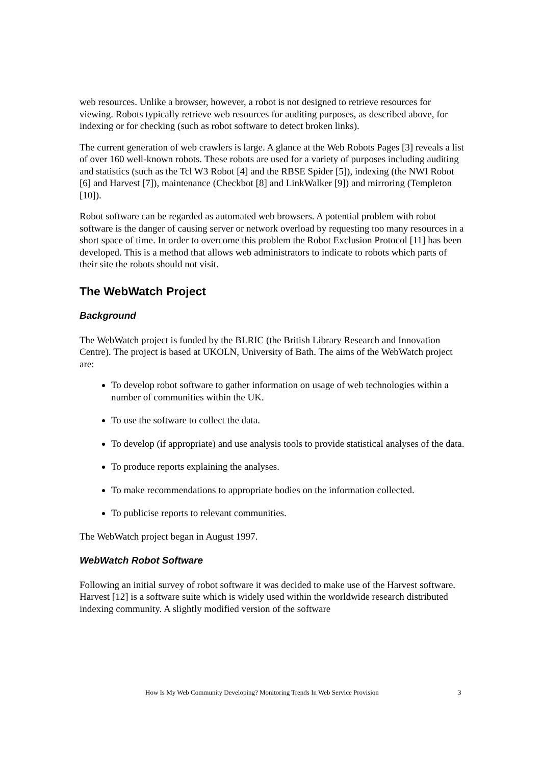web resources. Unlike a browser, however, a robot is not designed to retrieve resources for viewing. Robots typically retrieve web resources for auditing purposes, as described above, for indexing or for checking (such as robot software to detect broken links).
The current generation of web crawlers is large. A glance at the Web Robots Pages [3] reveals a list of over 160 well-known robots. These robots are used for a variety of purposes including auditing and statistics (such as the Tcl W3 Robot [4] and the RBSE Spider [5]), indexing (the NWI Robot [6] and Harvest [7]), maintenance (Checkbot [8] and LinkWalker [9]) and mirroring (Templeton [10]).
Robot software can be regarded as automated web browsers. A potential problem with robot software is the danger of causing server or network overload by requesting too many resources in a short space of time. In order to overcome this problem the Robot Exclusion Protocol [11] has been developed. This is a method that allows web administrators to indicate to robots which parts of their site the robots should not visit.
The WebWatch Project
Background
The WebWatch project is funded by the BLRIC (the British Library Research and Innovation Centre). The project is based at UKOLN, University of Bath. The aims of the WebWatch project are:
To develop robot software to gather information on usage of web technologies within a number of communities within the UK.
To use the software to collect the data.
To develop (if appropriate) and use analysis tools to provide statistical analyses of the data.
To produce reports explaining the analyses.
To make recommendations to appropriate bodies on the information collected.
To publicise reports to relevant communities.
The WebWatch project began in August 1997.
WebWatch Robot Software
Following an initial survey of robot software it was decided to make use of the Harvest software. Harvest [12] is a software suite which is widely used within the worldwide research distributed indexing community. A slightly modified version of the software
How Is My Web Community Developing? Monitoring Trends In Web Service Provision 3